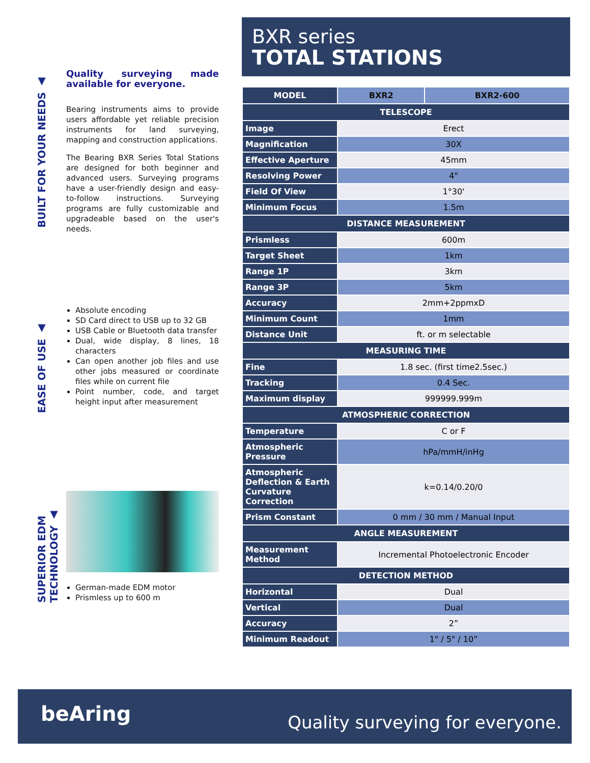BUILT FOR YOUR NEEDS ▲
Quality surveying made available for everyone.
Bearing instruments aims to provide users affordable yet reliable precision instruments for land surveying, mapping and construction applications.
The Bearing BXR Series Total Stations are designed for both beginner and advanced users. Surveying programs have a user-friendly design and easy-to-follow instructions. Surveying programs are fully customizable and upgradeable based on the user's needs.
EASE OF USE ▲
Absolute encoding
SD Card direct to USB up to 32 GB
USB Cable or Bluetooth data transfer
Dual, wide display, 8 lines, 18 characters
Can open another job files and use other jobs measured or coordinate files while on current file
Point number, code, and target height input after measurement
SUPERIOR EDM TECHNOLOGY ▲
German-made EDM motor
Prismless up to 600 m
BXR series
TOTAL STATIONS
| MODEL | BXR2 | BXR2-600 |
| --- | --- | --- |
| TELESCOPE | | |
| Image | Erect | |
| Magnification | 30X | |
| Effective Aperture | 45mm | |
| Resolving Power | 4" | |
| Field Of View | 1°30' | |
| Minimum Focus | 1.5m | |
| DISTANCE MEASUREMENT | | |
| Prismless | 600m | |
| Target Sheet | 1km | |
| Range 1P | 3km | |
| Range 3P | 5km | |
| Accuracy | 2mm+2ppmxD | |
| Minimum Count | 1mm | |
| Distance Unit | ft. or m selectable | |
| MEASURING TIME | | |
| Fine | 1.8 sec. (first time2.5sec.) | |
| Tracking | 0.4 Sec. | |
| Maximum display | 999999.999m | |
| ATMOSPHERIC CORRECTION | | |
| Temperature | C or F | |
| Atmospheric Pressure | hPa/mmH/inHg | |
| Atmospheric Deflection & Earth Curvature Correction | k=0.14/0.20/0 | |
| Prism Constant | 0 mm / 30 mm / Manual Input | |
| ANGLE MEASUREMENT | | |
| Measurement Method | Incremental Photoelectronic Encoder | |
| DETECTION METHOD | | |
| Horizontal | Dual | |
| Vertical | Dual | |
| Accuracy | 2” | |
| Minimum Readout | 1" / 5" / 10” | |
beAring Quality surveying for everyone.